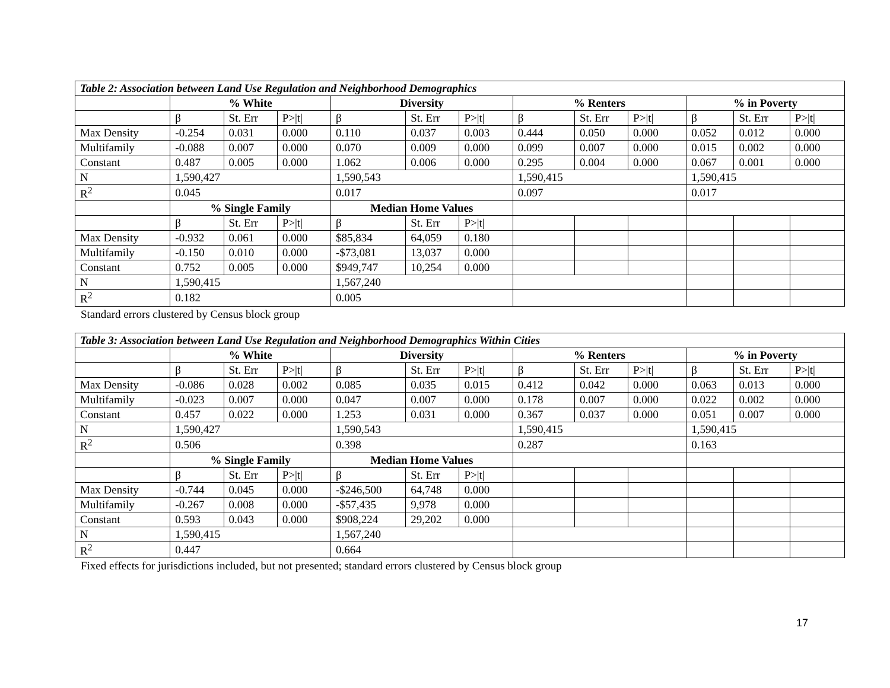| Table 2: Association between Land Use Regulation and Neighborhood Demographics | | | | | | | | | | | | |
| --- | --- | --- | --- | --- | --- | --- | --- | --- | --- | --- | --- | --- |
| | % White | | | Diversity | | | % Renters | | | % in Poverty | | |
| | β | St. Err | P>/t/ | β | St. Err | P>/t/ | β | St. Err | P>/t/ | β | St. Err | P>/t/ |
| Max Density | -0.254 | 0.031 | 0.000 | 0.110 | 0.037 | 0.003 | 0.444 | 0.050 | 0.000 | 0.052 | 0.012 | 0.000 |
| Multifamily | -0.088 | 0.007 | 0.000 | 0.070 | 0.009 | 0.000 | 0.099 | 0.007 | 0.000 | 0.015 | 0.002 | 0.000 |
| Constant | 0.487 | 0.005 | 0.000 | 1.062 | 0.006 | 0.000 | 0.295 | 0.004 | 0.000 | 0.067 | 0.001 | 0.000 |
| N | 1,590,427 | | | 1,590,543 | | | 1,590,415 | | | 1,590,415 | | |
| R<sup>2</sup> | 0.045 | | | 0.017 | | | 0.097 | | | 0.017 | | |
| | % Single Family | | | Median Home Values | | | | | | | | |
| | β | St. Err | P>/t/ | β | St. Err | P>/t/ | | | | | | |
| Max Density | -0.932 | 0.061 | 0.000 | $85,834 | 64,059 | 0.180 | | | | | | |
| Multifamily | -0.150 | 0.010 | 0.000 | -$73,081 | 13,037 | 0.000 | | | | | | |
| Constant | 0.752 | 0.005 | 0.000 | $949,747 | 10,254 | 0.000 | | | | | | |
| N | 1,590,415 | | | 1,567,240 | | | | | | | | |
| R<sup>2</sup> | 0.182 | | | 0.005 | | | | | | | | |
Standard errors clustered by Census block group
| Table 3: Association between Land Use Regulation and Neighborhood Demographics Within Cities | | | | | | | | | | | | |
| --- | --- | --- | --- | --- | --- | --- | --- | --- | --- | --- | --- | --- |
| | % White | | | Diversity | | | % Renters | | | % in Poverty | | |
| | β | St. Err | P>/t/ | β | St. Err | P>/t/ | β | St. Err | P>/t/ | β | St. Err | P>/t/ |
| Max Density | -0.086 | 0.028 | 0.002 | 0.085 | 0.035 | 0.015 | 0.412 | 0.042 | 0.000 | 0.063 | 0.013 | 0.000 |
| Multifamily | -0.023 | 0.007 | 0.000 | 0.047 | 0.007 | 0.000 | 0.178 | 0.007 | 0.000 | 0.022 | 0.002 | 0.000 |
| Constant | 0.457 | 0.022 | 0.000 | 1.253 | 0.031 | 0.000 | 0.367 | 0.037 | 0.000 | 0.051 | 0.007 | 0.000 |
| N | 1,590,427 | | | 1,590,543 | | | 1,590,415 | | | 1,590,415 | | |
| R<sup>2</sup> | 0.506 | | | 0.398 | | | 0.287 | | | 0.163 | | |
| | % Single Family | | | Median Home Values | | | | | | | | |
| | β | St. Err | P>/t/ | β | St. Err | P>/t/ | | | | | | |
| Max Density | -0.744 | 0.045 | 0.000 | -$246,500 | 64,748 | 0.000 | | | | | | |
| Multifamily | -0.267 | 0.008 | 0.000 | -$57,435 | 9,978 | 0.000 | | | | | | |
| Constant | 0.593 | 0.043 | 0.000 | $908,224 | 29,202 | 0.000 | | | | | | |
| N | 1,590,415 | | | 1,567,240 | | | | | | | | |
| R<sup>2</sup> | 0.447 | | | 0.664 | | | | | | | | |
Fixed effects for jurisdictions included, but not presented; standard errors clustered by Census block group
17